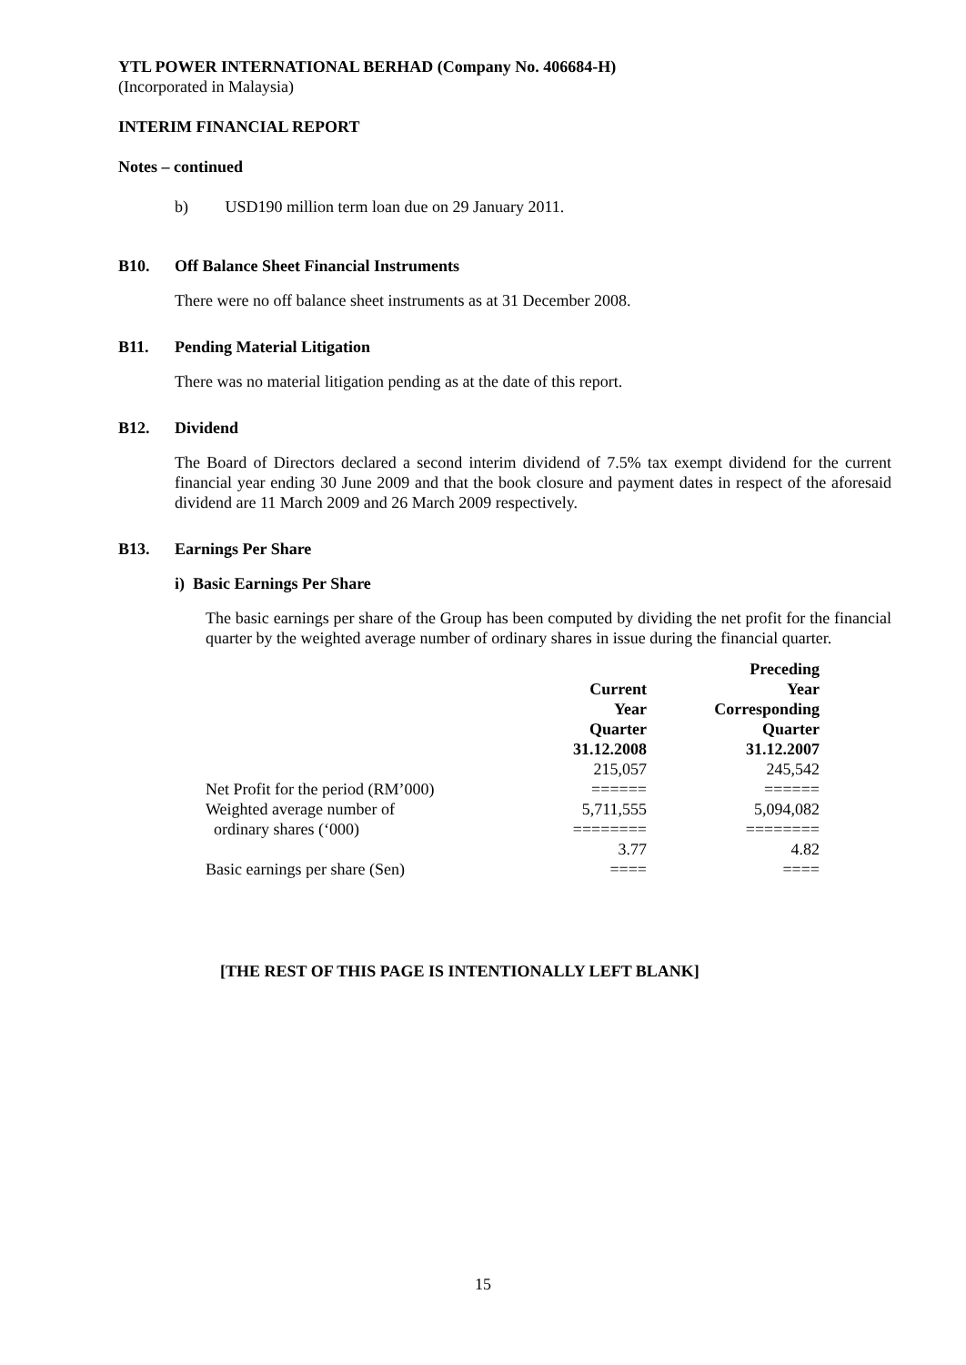YTL POWER INTERNATIONAL BERHAD (Company No. 406684-H)
(Incorporated in Malaysia)
INTERIM FINANCIAL REPORT
Notes – continued
b) USD190 million term loan due on 29 January 2011.
B10. Off Balance Sheet Financial Instruments
There were no off balance sheet instruments as at 31 December 2008.
B11. Pending Material Litigation
There was no material litigation pending as at the date of this report.
B12. Dividend
The Board of Directors declared a second interim dividend of 7.5% tax exempt dividend for the current financial year ending 30 June 2009 and that the book closure and payment dates in respect of the aforesaid dividend are 11 March 2009 and 26 March 2009 respectively.
B13. Earnings Per Share
i) Basic Earnings Per Share
The basic earnings per share of the Group has been computed by dividing the net profit for the financial quarter by the weighted average number of ordinary shares in issue during the financial quarter.
| | Current Year Quarter 31.12.2008 | Preceding Year Corresponding Quarter 31.12.2007 |
| --- | --- | --- |
| Net Profit for the period (RM’000) | 215,057 ====== | 245,542 ====== |
| Weighted average number of ordinary shares (‘000) | 5,711,555 ======== | 5,094,082 ======== |
| Basic earnings per share (Sen) | 3.77 ==== | 4.82 ==== |
[THE REST OF THIS PAGE IS INTENTIONALLY LEFT BLANK]
15